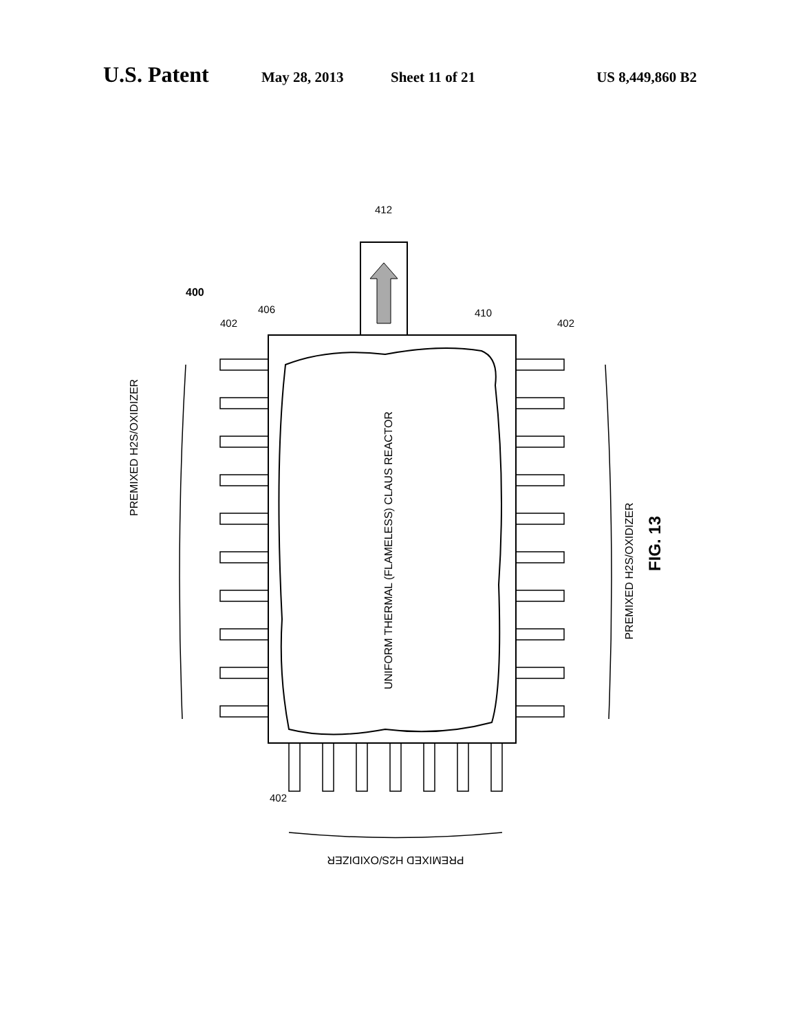U.S. Patent May 28, 2013 Sheet 11 of 21 US 8,449,860 B2
PREMIXED H2S/OXIDIZER
UNIFORM THERMAL (FLAMELESS) CLAUS REACTOR
PREMIXED H2S/OXIDIZER
FIG. 13
PREMIXED H2S/OXIDIZER
400
402
406
412
410
402
402